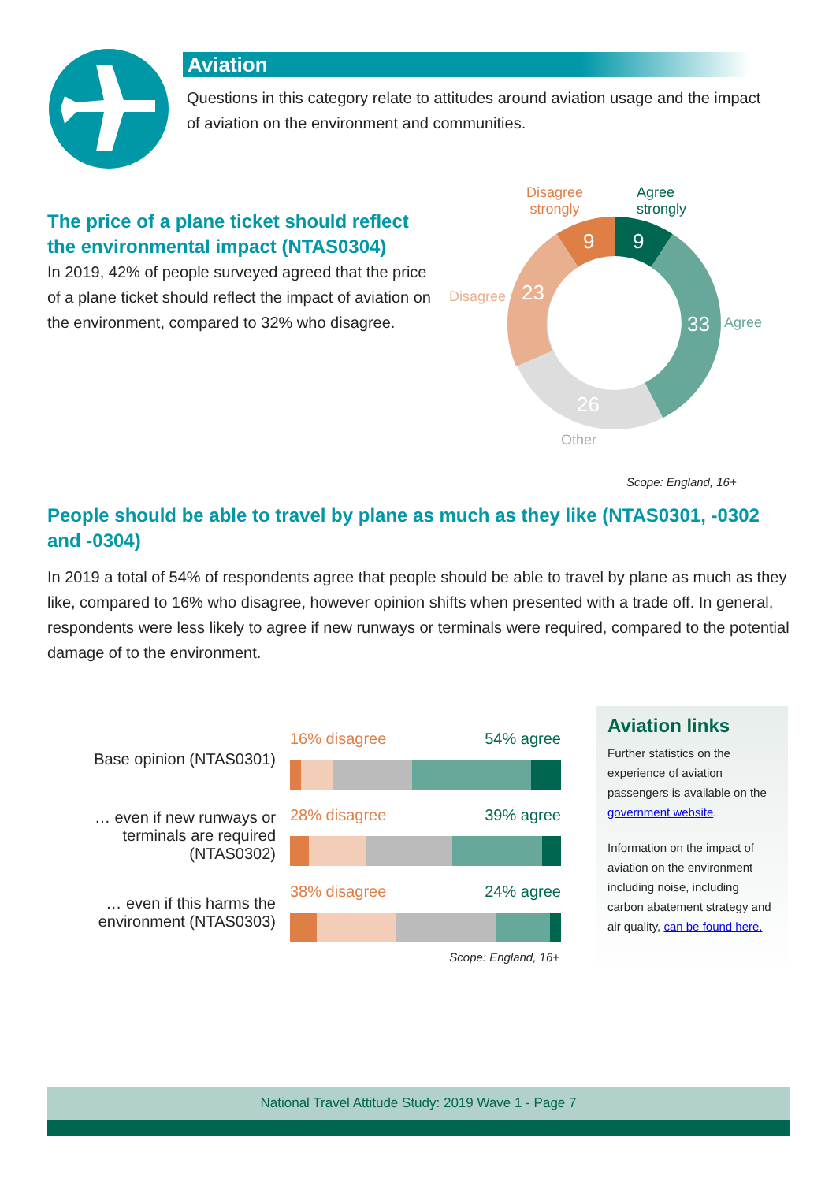Aviation
Questions in this category relate to attitudes around aviation usage and the impact of aviation on the environment and communities.
The price of a plane ticket should reflect the environmental impact (NTAS0304)
In 2019, 42% of people surveyed agreed that the price of a plane ticket should reflect the impact of aviation on the environment, compared to 32% who disagree.
9
9
33
26
23
Disagree
strongly
Agree
strongly
Agree
Disagree
Other
Scope: England, 16+
People should be able to travel by plane as much as they like (NTAS0301, -0302 and -0304)
In 2019 a total of 54% of respondents agree that people should be able to travel by plane as much as they like, compared to 16% who disagree, however opinion shifts when presented with a trade off. In general, respondents were less likely to agree if new runways or terminals were required, compared to the potential damage of to the environment.
Base opinion (NTAS0301)
16% disagree 54% agree
… even if new runways or terminals are required (NTAS0302)
28% disagree 39% agree
… even if this harms the environment (NTAS0303)
38% disagree 24% agree
Scope: England, 16+
Aviation links
Further statistics on the experience of aviation passengers is available on the government website.
Information on the impact of aviation on the environment including noise, including carbon abatement strategy and air quality, can be found here.
National Travel Attitude Study: 2019 Wave 1 - Page 7